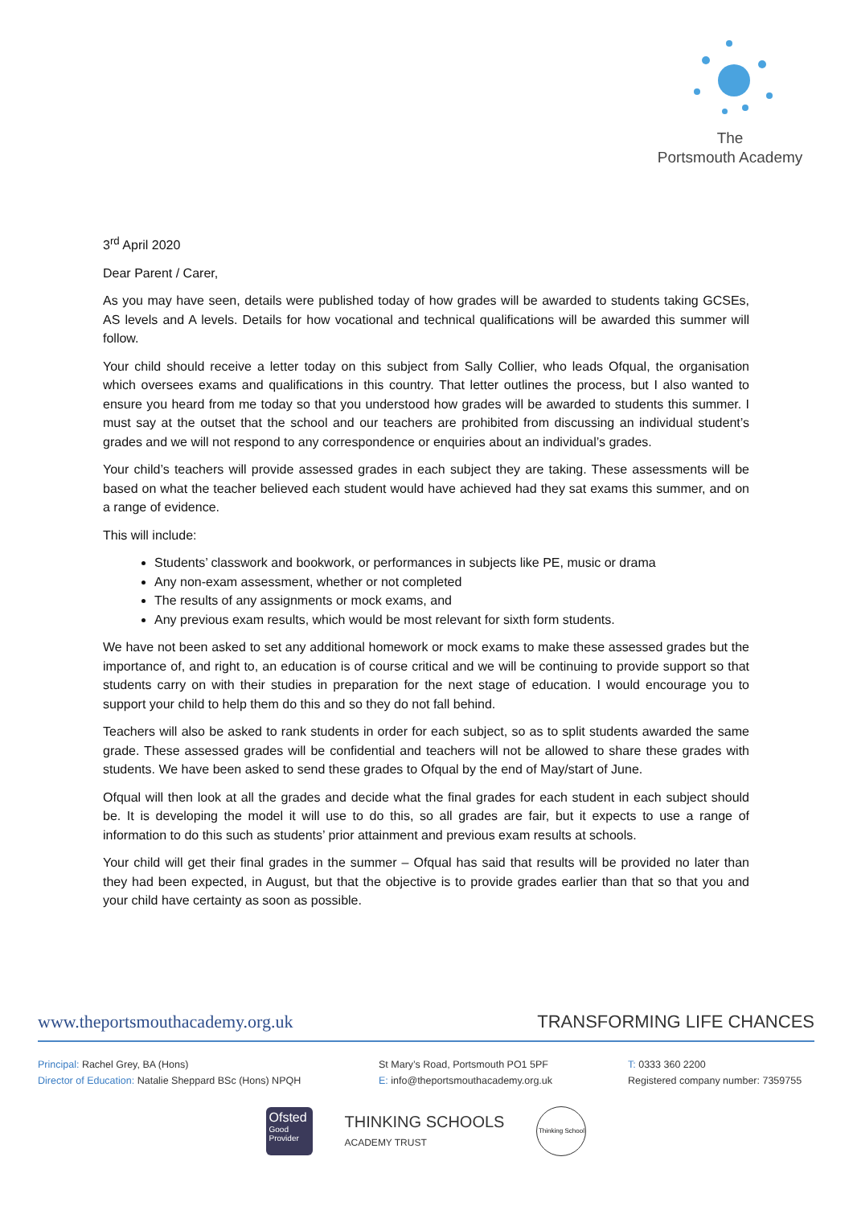The
Portsmouth Academy
3<sup>rd</sup> April 2020
Dear Parent / Carer,
As you may have seen, details were published today of how grades will be awarded to students taking GCSEs, AS levels and A levels. Details for how vocational and technical qualifications will be awarded this summer will follow.
Your child should receive a letter today on this subject from Sally Collier, who leads Ofqual, the organisation which oversees exams and qualifications in this country. That letter outlines the process, but I also wanted to ensure you heard from me today so that you understood how grades will be awarded to students this summer. I must say at the outset that the school and our teachers are prohibited from discussing an individual student’s grades and we will not respond to any correspondence or enquiries about an individual’s grades.
Your child’s teachers will provide assessed grades in each subject they are taking. These assessments will be based on what the teacher believed each student would have achieved had they sat exams this summer, and on a range of evidence.
This will include:
Students’ classwork and bookwork, or performances in subjects like PE, music or drama
Any non-exam assessment, whether or not completed
The results of any assignments or mock exams, and
Any previous exam results, which would be most relevant for sixth form students.
We have not been asked to set any additional homework or mock exams to make these assessed grades but the importance of, and right to, an education is of course critical and we will be continuing to provide support so that students carry on with their studies in preparation for the next stage of education. I would encourage you to support your child to help them do this and so they do not fall behind.
Teachers will also be asked to rank students in order for each subject, so as to split students awarded the same grade. These assessed grades will be confidential and teachers will not be allowed to share these grades with students. We have been asked to send these grades to Ofqual by the end of May/start of June.
Ofqual will then look at all the grades and decide what the final grades for each student in each subject should be. It is developing the model it will use to do this, so all grades are fair, but it expects to use a range of information to do this such as students’ prior attainment and previous exam results at schools.
Your child will get their final grades in the summer – Ofqual has said that results will be provided no later than they had been expected, in August, but that the objective is to provide grades earlier than that so that you and your child have certainty as soon as possible.
www.theportsmouthacademy.org.uk TRANSFORMING LIFE CHANCES
Principal: Rachel Grey, BA (Hons)
Director of Education: Natalie Sheppard BSc (Hons) NPQH
St Mary’s Road, Portsmouth PO1 5PF
E: info@theportsmouthacademy.org.uk
T: 0333 360 2200
Registered company number: 7359755
Ofsted
Good
Provider
THINKING SCHOOLS
ACADEMY TRUST
Thinking School